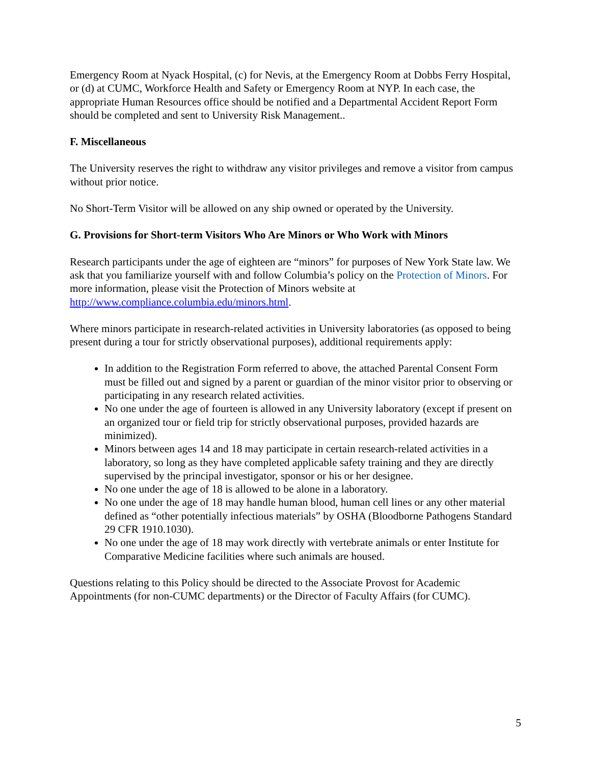Emergency Room at Nyack Hospital, (c) for Nevis, at the Emergency Room at Dobbs Ferry Hospital, or (d) at CUMC, Workforce Health and Safety or Emergency Room at NYP. In each case, the appropriate Human Resources office should be notified and a Departmental Accident Report Form should be completed and sent to University Risk Management..
F. Miscellaneous
The University reserves the right to withdraw any visitor privileges and remove a visitor from campus without prior notice.
No Short-Term Visitor will be allowed on any ship owned or operated by the University.
G. Provisions for Short-term Visitors Who Are Minors or Who Work with Minors
Research participants under the age of eighteen are “minors” for purposes of New York State law. We ask that you familiarize yourself with and follow Columbia’s policy on the Protection of Minors. For more information, please visit the Protection of Minors website at http://www.compliance.columbia.edu/minors.html.
Where minors participate in research-related activities in University laboratories (as opposed to being present during a tour for strictly observational purposes), additional requirements apply:
In addition to the Registration Form referred to above, the attached Parental Consent Form must be filled out and signed by a parent or guardian of the minor visitor prior to observing or participating in any research related activities.
No one under the age of fourteen is allowed in any University laboratory (except if present on an organized tour or field trip for strictly observational purposes, provided hazards are minimized).
Minors between ages 14 and 18 may participate in certain research-related activities in a laboratory, so long as they have completed applicable safety training and they are directly supervised by the principal investigator, sponsor or his or her designee.
No one under the age of 18 is allowed to be alone in a laboratory.
No one under the age of 18 may handle human blood, human cell lines or any other material defined as “other potentially infectious materials” by OSHA (Bloodborne Pathogens Standard 29 CFR 1910.1030).
No one under the age of 18 may work directly with vertebrate animals or enter Institute for Comparative Medicine facilities where such animals are housed.
Questions relating to this Policy should be directed to the Associate Provost for Academic Appointments (for non-CUMC departments) or the Director of Faculty Affairs (for CUMC).
5